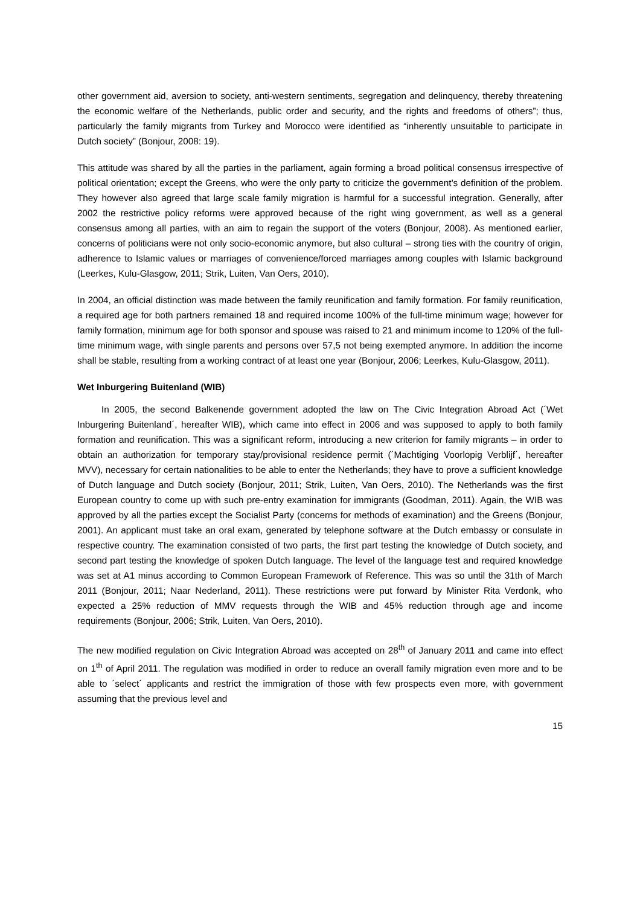other government aid, aversion to society, anti-western sentiments, segregation and delinquency, thereby threatening the economic welfare of the Netherlands, public order and security, and the rights and freedoms of others”; thus, particularly the family migrants from Turkey and Morocco were identified as “inherently unsuitable to participate in Dutch society” (Bonjour, 2008: 19).
This attitude was shared by all the parties in the parliament, again forming a broad political consensus irrespective of political orientation; except the Greens, who were the only party to criticize the government’s definition of the problem. They however also agreed that large scale family migration is harmful for a successful integration. Generally, after 2002 the restrictive policy reforms were approved because of the right wing government, as well as a general consensus among all parties, with an aim to regain the support of the voters (Bonjour, 2008). As mentioned earlier, concerns of politicians were not only socio-economic anymore, but also cultural – strong ties with the country of origin, adherence to Islamic values or marriages of convenience/forced marriages among couples with Islamic background (Leerkes, Kulu-Glasgow, 2011; Strik, Luiten, Van Oers, 2010).
In 2004, an official distinction was made between the family reunification and family formation. For family reunification, a required age for both partners remained 18 and required income 100% of the full-time minimum wage; however for family formation, minimum age for both sponsor and spouse was raised to 21 and minimum income to 120% of the full-time minimum wage, with single parents and persons over 57,5 not being exempted anymore. In addition the income shall be stable, resulting from a working contract of at least one year (Bonjour, 2006; Leerkes, Kulu-Glasgow, 2011).
Wet Inburgering Buitenland (WIB)
In 2005, the second Balkenende government adopted the law on The Civic Integration Abroad Act (´Wet Inburgering Buitenland´, hereafter WIB), which came into effect in 2006 and was supposed to apply to both family formation and reunification. This was a significant reform, introducing a new criterion for family migrants – in order to obtain an authorization for temporary stay/provisional residence permit (´Machtiging Voorlopig Verblijf´, hereafter MVV), necessary for certain nationalities to be able to enter the Netherlands; they have to prove a sufficient knowledge of Dutch language and Dutch society (Bonjour, 2011; Strik, Luiten, Van Oers, 2010). The Netherlands was the first European country to come up with such pre-entry examination for immigrants (Goodman, 2011). Again, the WIB was approved by all the parties except the Socialist Party (concerns for methods of examination) and the Greens (Bonjour, 2001). An applicant must take an oral exam, generated by telephone software at the Dutch embassy or consulate in respective country. The examination consisted of two parts, the first part testing the knowledge of Dutch society, and second part testing the knowledge of spoken Dutch language. The level of the language test and required knowledge was set at A1 minus according to Common European Framework of Reference. This was so until the 31th of March 2011 (Bonjour, 2011; Naar Nederland, 2011). These restrictions were put forward by Minister Rita Verdonk, who expected a 25% reduction of MMV requests through the WIB and 45% reduction through age and income requirements (Bonjour, 2006; Strik, Luiten, Van Oers, 2010).
The new modified regulation on Civic Integration Abroad was accepted on 28<sup>th</sup> of January 2011 and came into effect on 1<sup>th</sup> of April 2011. The regulation was modified in order to reduce an overall family migration even more and to be able to ´select´ applicants and restrict the immigration of those with few prospects even more, with government assuming that the previous level and
15